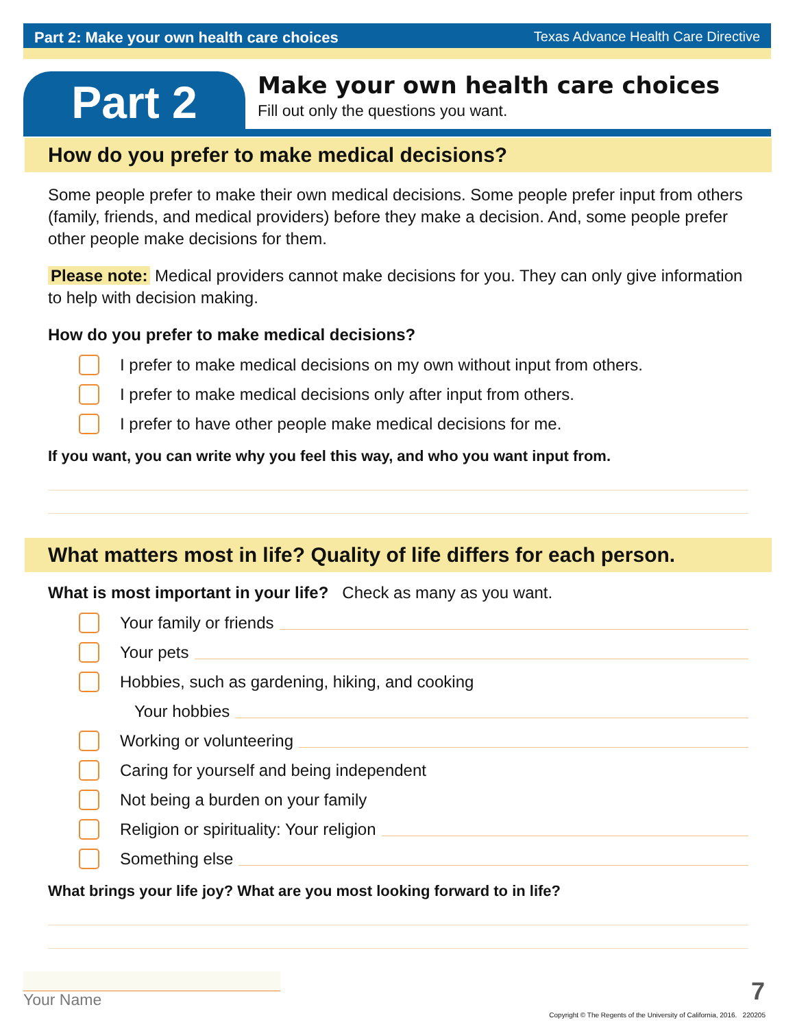Part 2: Make your own health care choices Texas Advance Health Care Directive
Part 2
Make your own health care choices
Fill out only the questions you want.
How do you prefer to make medical decisions?
Some people prefer to make their own medical decisions. Some people prefer input from others (family, friends, and medical providers) before they make a decision. And, some people prefer other people make decisions for them.
Please note: Medical providers cannot make decisions for you. They can only give information to help with decision making.
How do you prefer to make medical decisions?
I prefer to make medical decisions on my own without input from others.
I prefer to make medical decisions only after input from others.
I prefer to have other people make medical decisions for me.
If you want, you can write why you feel this way, and who you want input from.
What matters most in life? Quality of life differs for each person.
What is most important in your life? Check as many as you want.
Your family or friends
Your pets
Hobbies, such as gardening, hiking, and cooking
Your hobbies
Working or volunteering
Caring for yourself and being independent
Not being a burden on your family
Religion or spirituality: Your religion
Something else
What brings your life joy? What are you most looking forward to in life?
Your Name 7
Copyright © The Regents of the University of California, 2016. 220205